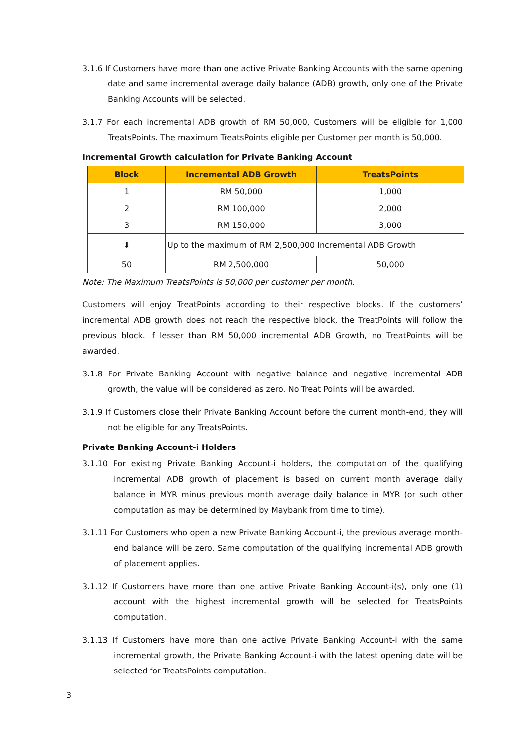3.1.6 If Customers have more than one active Private Banking Accounts with the same opening date and same incremental average daily balance (ADB) growth, only one of the Private Banking Accounts will be selected.
3.1.7 For each incremental ADB growth of RM 50,000, Customers will be eligible for 1,000 TreatsPoints. The maximum TreatsPoints eligible per Customer per month is 50,000.
Incremental Growth calculation for Private Banking Account
| Block | Incremental ADB Growth | TreatsPoints |
| --- | --- | --- |
| 1 | RM 50,000 | 1,000 |
| 2 | RM 100,000 | 2,000 |
| 3 | RM 150,000 | 3,000 |
| ⬇ | Up to the maximum of RM 2,500,000 Incremental ADB Growth | |
| 50 | RM 2,500,000 | 50,000 |
Note: The Maximum TreatsPoints is 50,000 per customer per month.
Customers will enjoy TreatPoints according to their respective blocks. If the customers’ incremental ADB growth does not reach the respective block, the TreatPoints will follow the previous block. If lesser than RM 50,000 incremental ADB Growth, no TreatPoints will be awarded.
3.1.8 For Private Banking Account with negative balance and negative incremental ADB growth, the value will be considered as zero. No Treat Points will be awarded.
3.1.9 If Customers close their Private Banking Account before the current month-end, they will not be eligible for any TreatsPoints.
Private Banking Account-i Holders
3.1.10 For existing Private Banking Account-i holders, the computation of the qualifying incremental ADB growth of placement is based on current month average daily balance in MYR minus previous month average daily balance in MYR (or such other computation as may be determined by Maybank from time to time).
3.1.11 For Customers who open a new Private Banking Account-i, the previous average month-end balance will be zero. Same computation of the qualifying incremental ADB growth of placement applies.
3.1.12 If Customers have more than one active Private Banking Account-i(s), only one (1) account with the highest incremental growth will be selected for TreatsPoints computation.
3.1.13 If Customers have more than one active Private Banking Account-i with the same incremental growth, the Private Banking Account-i with the latest opening date will be selected for TreatsPoints computation.
3